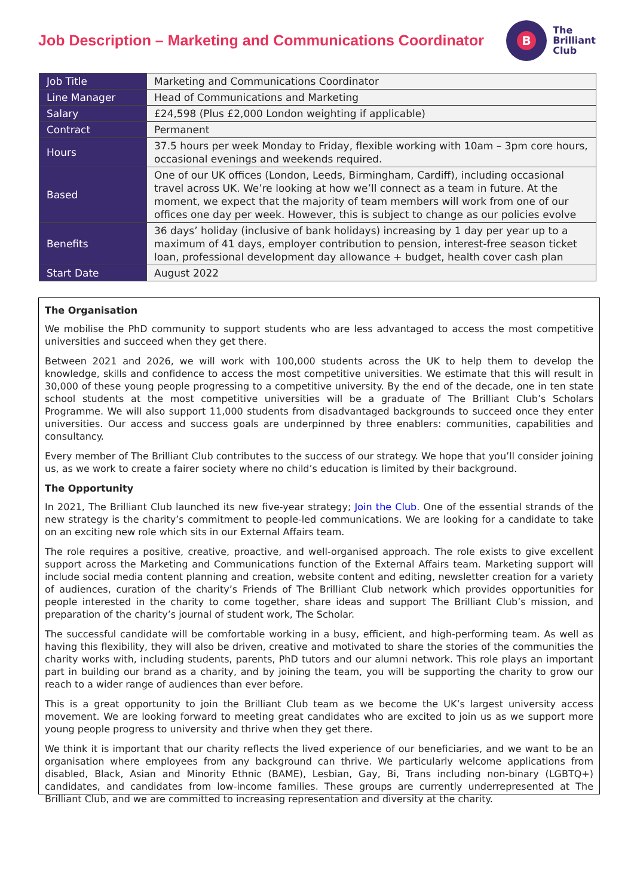Job Description – Marketing and Communications Coordinator
B
The
Brilliant
Club
| Job Title | Marketing and Communications Coordinator |
| Line Manager | Head of Communications and Marketing |
| Salary | £24,598 (Plus £2,000 London weighting if applicable) |
| Contract | Permanent |
| Hours | 37.5 hours per week Monday to Friday, flexible working with 10am – 3pm core hours, occasional evenings and weekends required. |
| Based | One of our UK offices (London, Leeds, Birmingham, Cardiff), including occasional travel across UK. We’re looking at how we’ll connect as a team in future. At the moment, we expect that the majority of team members will work from one of our offices one day per week. However, this is subject to change as our policies evolve |
| Benefits | 36 days’ holiday (inclusive of bank holidays) increasing by 1 day per year up to a maximum of 41 days, employer contribution to pension, interest-free season ticket loan, professional development day allowance + budget, health cover cash plan |
| Start Date | August 2022 |
The Organisation
We mobilise the PhD community to support students who are less advantaged to access the most competitive universities and succeed when they get there.
Between 2021 and 2026, we will work with 100,000 students across the UK to help them to develop the knowledge, skills and confidence to access the most competitive universities. We estimate that this will result in 30,000 of these young people progressing to a competitive university. By the end of the decade, one in ten state school students at the most competitive universities will be a graduate of The Brilliant Club’s Scholars Programme. We will also support 11,000 students from disadvantaged backgrounds to succeed once they enter universities. Our access and success goals are underpinned by three enablers: communities, capabilities and consultancy.
Every member of The Brilliant Club contributes to the success of our strategy. We hope that you’ll consider joining us, as we work to create a fairer society where no child’s education is limited by their background.
The Opportunity
In 2021, The Brilliant Club launched its new five-year strategy; Join the Club. One of the essential strands of the new strategy is the charity’s commitment to people-led communications. We are looking for a candidate to take on an exciting new role which sits in our External Affairs team.
The role requires a positive, creative, proactive, and well-organised approach. The role exists to give excellent support across the Marketing and Communications function of the External Affairs team. Marketing support will include social media content planning and creation, website content and editing, newsletter creation for a variety of audiences, curation of the charity’s Friends of The Brilliant Club network which provides opportunities for people interested in the charity to come together, share ideas and support The Brilliant Club’s mission, and preparation of the charity’s journal of student work, The Scholar.
The successful candidate will be comfortable working in a busy, efficient, and high-performing team. As well as having this flexibility, they will also be driven, creative and motivated to share the stories of the communities the charity works with, including students, parents, PhD tutors and our alumni network. This role plays an important part in building our brand as a charity, and by joining the team, you will be supporting the charity to grow our reach to a wider range of audiences than ever before.
This is a great opportunity to join the Brilliant Club team as we become the UK’s largest university access movement. We are looking forward to meeting great candidates who are excited to join us as we support more young people progress to university and thrive when they get there.
We think it is important that our charity reflects the lived experience of our beneficiaries, and we want to be an organisation where employees from any background can thrive. We particularly welcome applications from disabled, Black, Asian and Minority Ethnic (BAME), Lesbian, Gay, Bi, Trans including non-binary (LGBTQ+) candidates, and candidates from low-income families. These groups are currently underrepresented at The Brilliant Club, and we are committed to increasing representation and diversity at the charity.